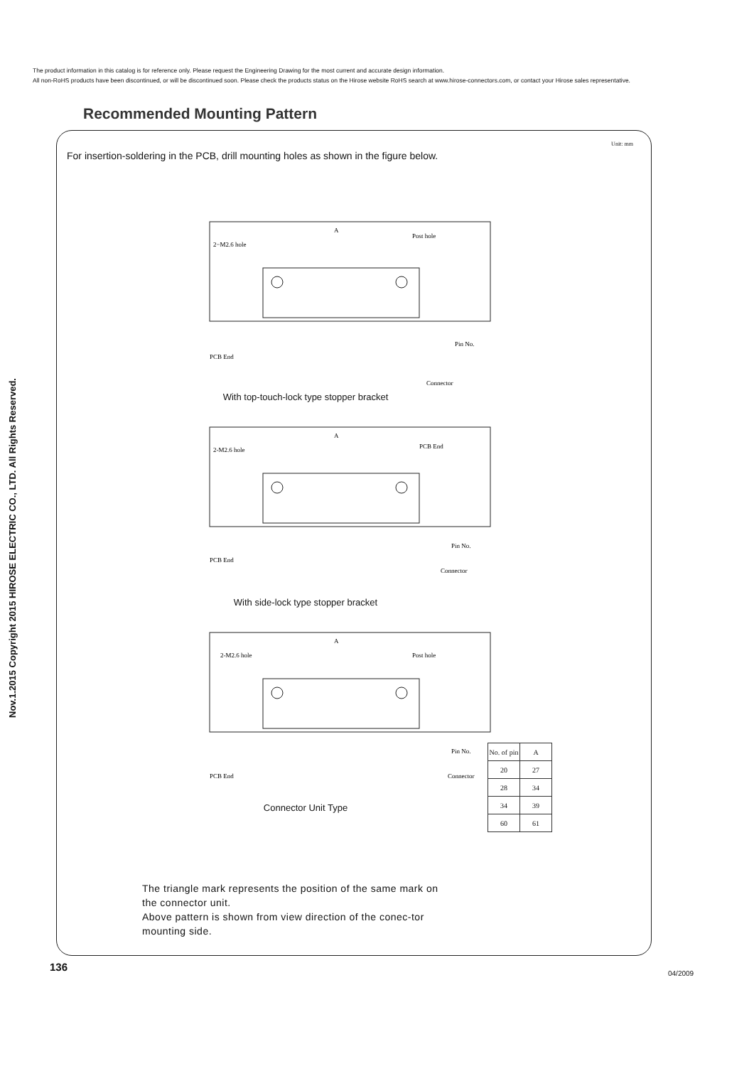The product information in this catalog is for reference only. Please request the Engineering Drawing for the most current and accurate design information.
All non-RoHS products have been discontinued, or will be discontinued soon. Please check the products status on the Hirose website RoHS search at www.hirose-connectors.com, or contact your Hirose sales representative.
Nov.1.2015 Copyright 2015 HIROSE ELECTRIC CO., LTD. All Rights Reserved.
Recommended Mounting Pattern
Unit: mm
For insertion-soldering in the PCB, drill mounting holes as shown in the figure below.
A
2−M2.6 hole
Post hole
Pin No.
PCB End
Connector
With top-touch-lock type stopper bracket
A
2-M2.6 hole
PCB End
Pin No.
PCB End
Connector
With side-lock type stopper bracket
A
2-M2.6 hole
Post hole
Pin No.
PCB End
Connector
Connector Unit Type
| No. of pin | A |
| --- | --- |
| 20 | 27 |
| 28 | 34 |
| 34 | 39 |
| 60 | 61 |
The triangle mark represents the position of the same mark on the connector unit.
Above pattern is shown from view direction of the conec-tor mounting side.
136
04/2009